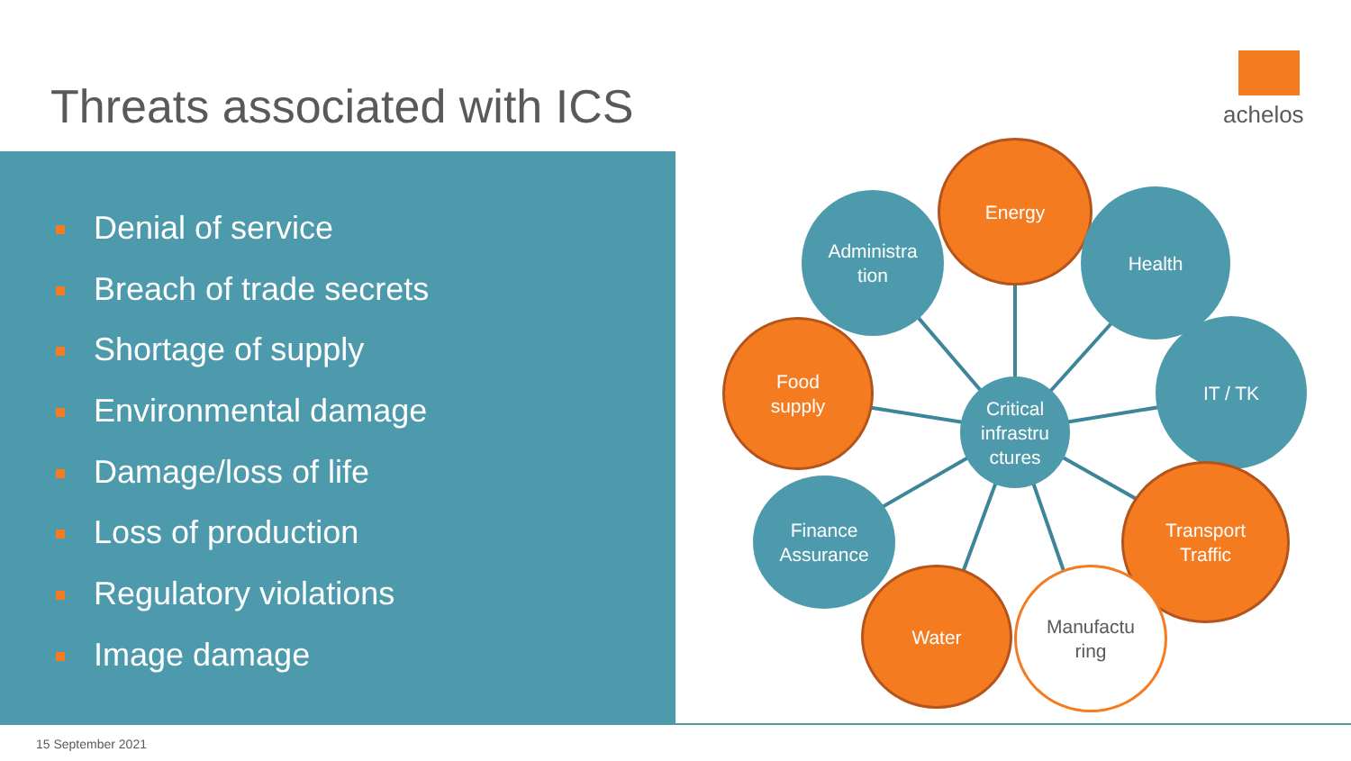Threats associated with ICS achelos
Denial of service
Breach of trade secrets
Shortage of supply
Environmental damage
Damage/loss of life
Loss of production
Regulatory violations
Image damage
Administra
tion
Energy
Health
Food
supply
IT / TK
Critical
infrastru
ctures
Finance
Assurance
Transport
Traffic
Water
Manufactu
ring
15 September 2021